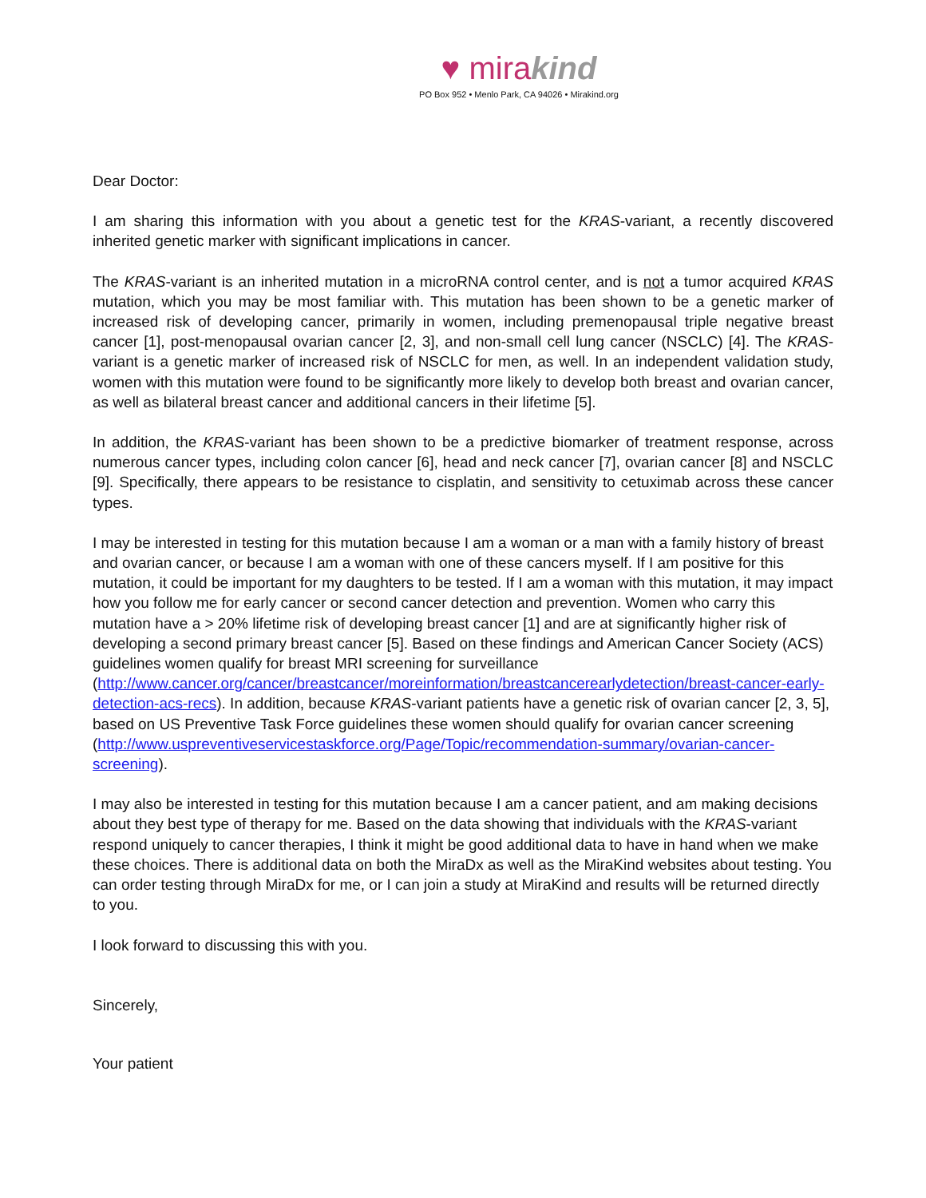♥ mira kind
PO Box 952 • Menlo Park, CA 94026 • Mirakind.org
Dear Doctor:
I am sharing this information with you about a genetic test for the KRAS-variant, a recently discovered inherited genetic marker with significant implications in cancer.
The KRAS-variant is an inherited mutation in a microRNA control center, and is not a tumor acquired KRAS mutation, which you may be most familiar with. This mutation has been shown to be a genetic marker of increased risk of developing cancer, primarily in women, including premenopausal triple negative breast cancer [1], post-menopausal ovarian cancer [2, 3], and non-small cell lung cancer (NSCLC) [4]. The KRAS-variant is a genetic marker of increased risk of NSCLC for men, as well. In an independent validation study, women with this mutation were found to be significantly more likely to develop both breast and ovarian cancer, as well as bilateral breast cancer and additional cancers in their lifetime [5].
In addition, the KRAS-variant has been shown to be a predictive biomarker of treatment response, across numerous cancer types, including colon cancer [6], head and neck cancer [7], ovarian cancer [8] and NSCLC [9]. Specifically, there appears to be resistance to cisplatin, and sensitivity to cetuximab across these cancer types.
I may be interested in testing for this mutation because I am a woman or a man with a family history of breast and ovarian cancer, or because I am a woman with one of these cancers myself. If I am positive for this mutation, it could be important for my daughters to be tested. If I am a woman with this mutation, it may impact how you follow me for early cancer or second cancer detection and prevention. Women who carry this mutation have a > 20% lifetime risk of developing breast cancer [1] and are at significantly higher risk of developing a second primary breast cancer [5]. Based on these findings and American Cancer Society (ACS) guidelines women qualify for breast MRI screening for surveillance (http://www.cancer.org/cancer/breastcancer/moreinformation/breastcancerearlydetection/breast-cancer-early-detection-acs-recs). In addition, because KRAS-variant patients have a genetic risk of ovarian cancer [2, 3, 5], based on US Preventive Task Force guidelines these women should qualify for ovarian cancer screening (http://www.uspreventiveservicestaskforce.org/Page/Topic/recommendation-summary/ovarian-cancer-screening).
I may also be interested in testing for this mutation because I am a cancer patient, and am making decisions about they best type of therapy for me. Based on the data showing that individuals with the KRAS-variant respond uniquely to cancer therapies, I think it might be good additional data to have in hand when we make these choices. There is additional data on both the MiraDx as well as the MiraKind websites about testing. You can order testing through MiraDx for me, or I can join a study at MiraKind and results will be returned directly to you.
I look forward to discussing this with you.
Sincerely,
Your patient